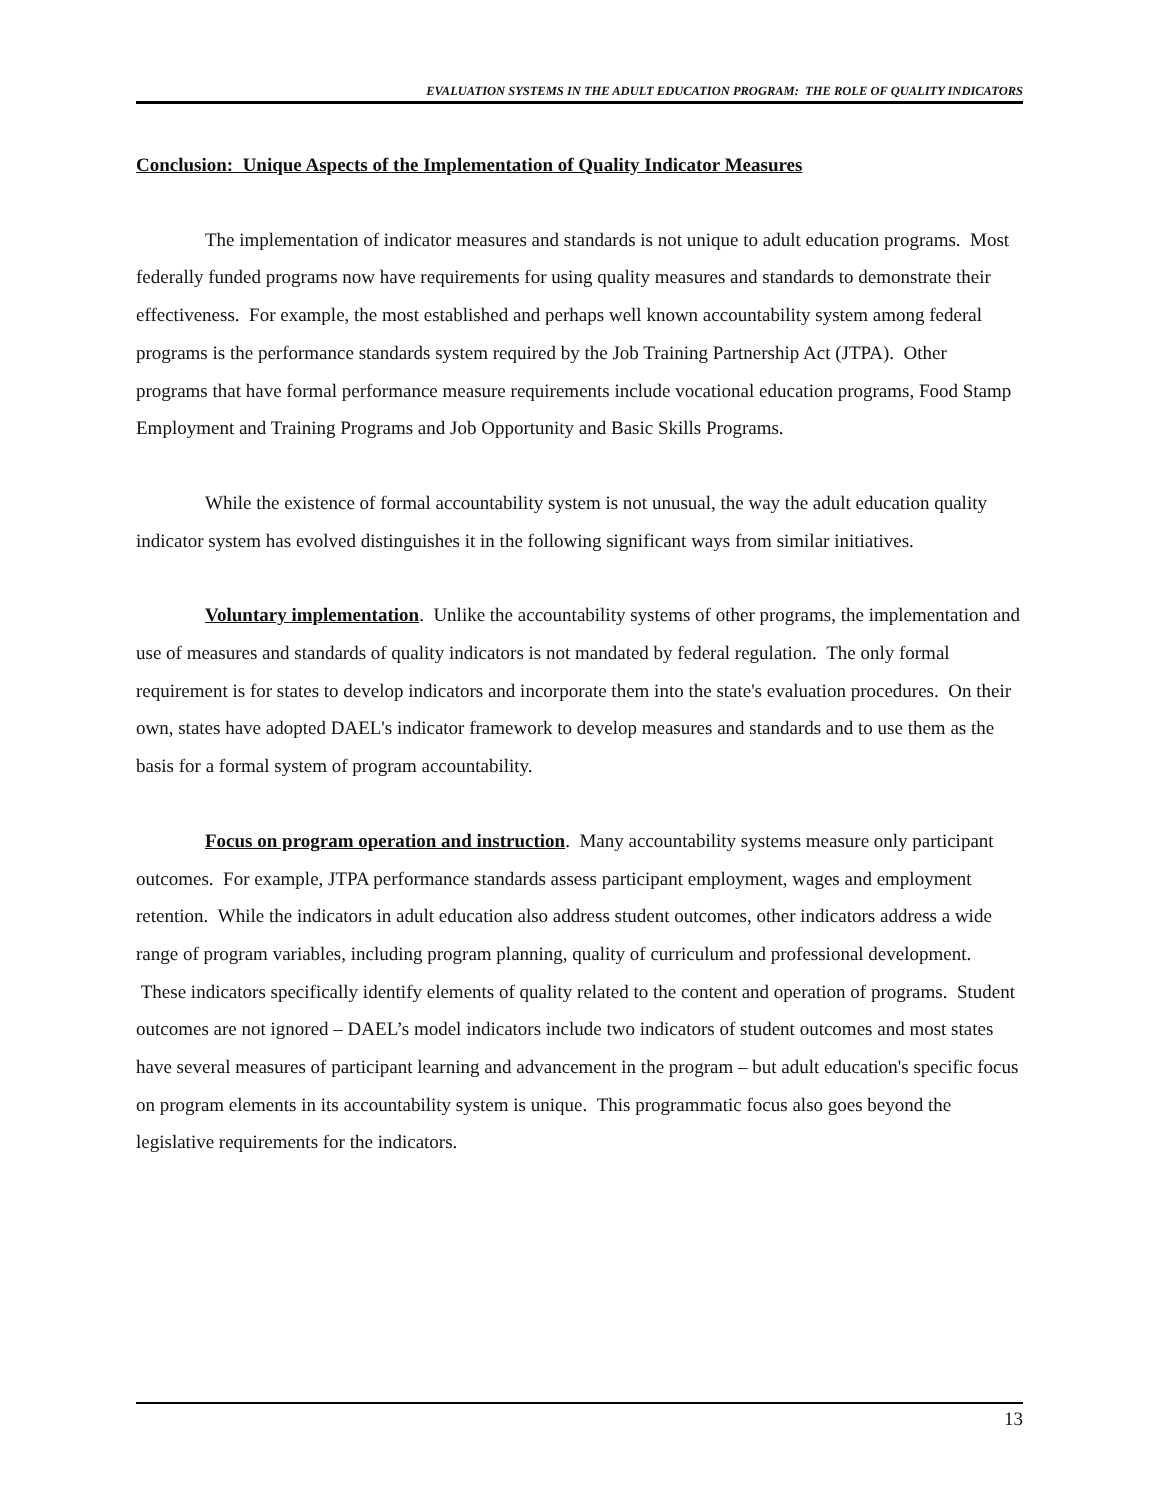EVALUATION SYSTEMS IN THE ADULT EDUCATION PROGRAM: THE ROLE OF QUALITY INDICATORS
Conclusion: Unique Aspects of the Implementation of Quality Indicator Measures
The implementation of indicator measures and standards is not unique to adult education programs. Most federally funded programs now have requirements for using quality measures and standards to demonstrate their effectiveness. For example, the most established and perhaps well known accountability system among federal programs is the performance standards system required by the Job Training Partnership Act (JTPA). Other programs that have formal performance measure requirements include vocational education programs, Food Stamp Employment and Training Programs and Job Opportunity and Basic Skills Programs.
While the existence of formal accountability system is not unusual, the way the adult education quality indicator system has evolved distinguishes it in the following significant ways from similar initiatives.
Voluntary implementation. Unlike the accountability systems of other programs, the implementation and use of measures and standards of quality indicators is not mandated by federal regulation. The only formal requirement is for states to develop indicators and incorporate them into the state's evaluation procedures. On their own, states have adopted DAEL's indicator framework to develop measures and standards and to use them as the basis for a formal system of program accountability.
Focus on program operation and instruction. Many accountability systems measure only participant outcomes. For example, JTPA performance standards assess participant employment, wages and employment retention. While the indicators in adult education also address student outcomes, other indicators address a wide range of program variables, including program planning, quality of curriculum and professional development. These indicators specifically identify elements of quality related to the content and operation of programs. Student outcomes are not ignored – DAEL’s model indicators include two indicators of student outcomes and most states have several measures of participant learning and advancement in the program – but adult education's specific focus on program elements in its accountability system is unique. This programmatic focus also goes beyond the legislative requirements for the indicators.
13